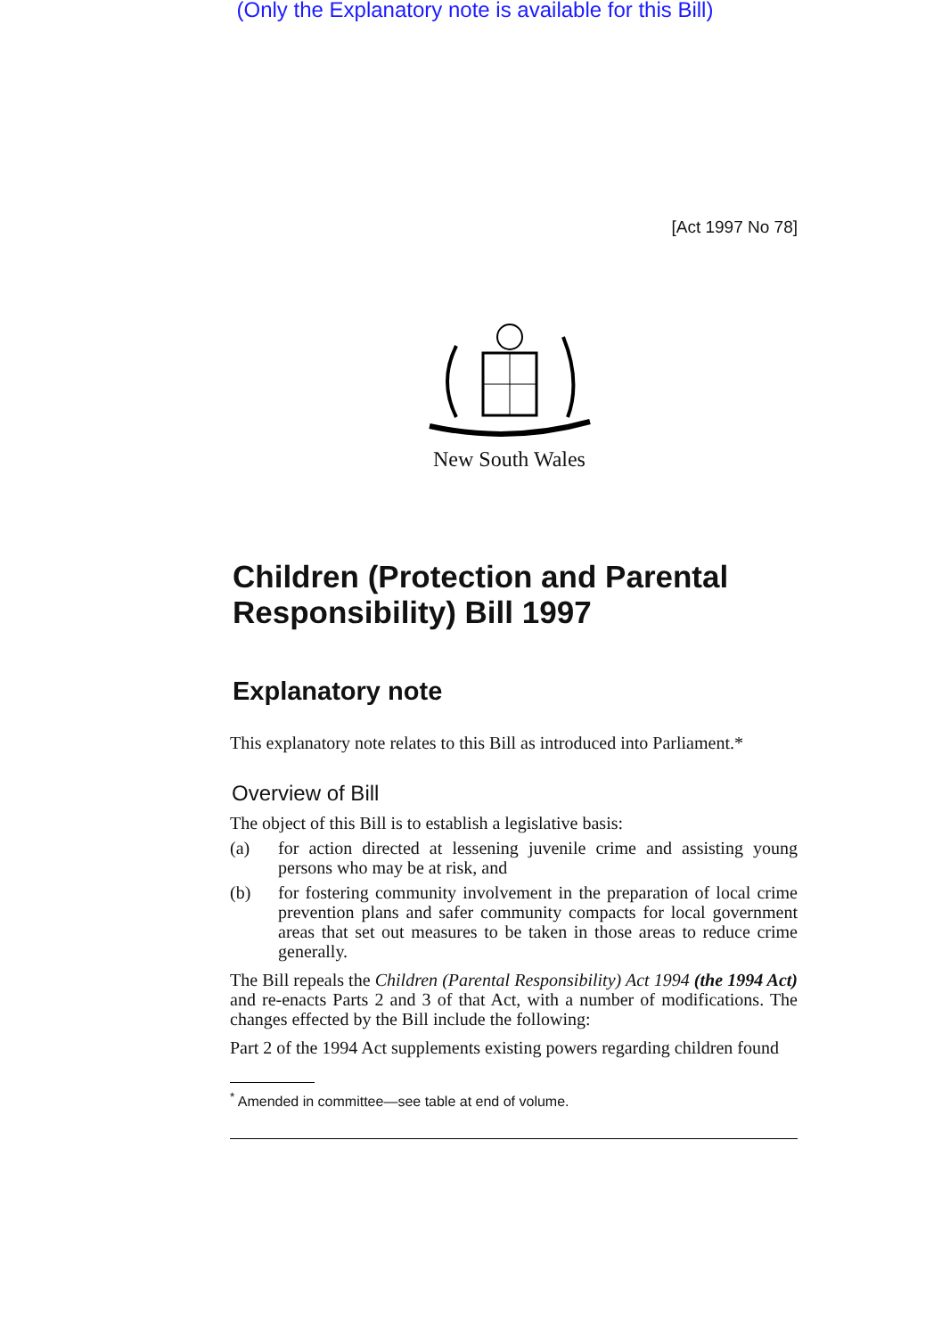(Only the Explanatory note is available for this Bill)
[Act 1997 No 78]
New South Wales
Children (Protection and Parental Responsibility) Bill 1997
Explanatory note
This explanatory note relates to this Bill as introduced into Parliament.*
Overview of Bill
The object of this Bill is to establish a legislative basis:
(a)
for action directed at lessening juvenile crime and assisting young persons who may be at risk, and
(b)
for fostering community involvement in the preparation of local crime prevention plans and safer community compacts for local government areas that set out measures to be taken in those areas to reduce crime generally.
The Bill repeals the Children (Parental Responsibility) Act 1994 (the 1994 Act) and re-enacts Parts 2 and 3 of that Act, with a number of modifications. The changes effected by the Bill include the following:
Part 2 of the 1994 Act supplements existing powers regarding children found
<sup>*</sup> Amended in committee—see table at end of volume.